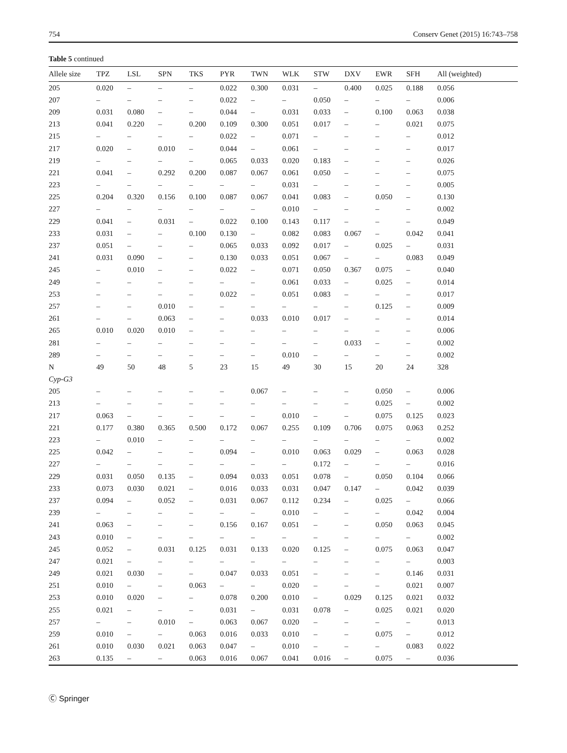754 Conserv Genet (2015) 16:743–758
Table 5 continued
| Allele size | TPZ | LSL | SPN | TKS | PYR | TWN | WLK | STW | DXV | EWR | SFH | All (weighted) |
| --- | --- | --- | --- | --- | --- | --- | --- | --- | --- | --- | --- | --- |
| 205 | 0.020 | – | – | – | 0.022 | 0.300 | 0.031 | – | 0.400 | 0.025 | 0.188 | 0.056 |
| 207 | – | – | – | – | 0.022 | – | – | 0.050 | – | – | – | 0.006 |
| 209 | 0.031 | 0.080 | – | – | 0.044 | – | 0.031 | 0.033 | – | 0.100 | 0.063 | 0.038 |
| 213 | 0.041 | 0.220 | – | 0.200 | 0.109 | 0.300 | 0.051 | 0.017 | – | – | 0.021 | 0.075 |
| 215 | – | – | – | – | 0.022 | – | 0.071 | – | – | – | – | 0.012 |
| 217 | 0.020 | – | 0.010 | – | 0.044 | – | 0.061 | – | – | – | – | 0.017 |
| 219 | – | – | – | – | 0.065 | 0.033 | 0.020 | 0.183 | – | – | – | 0.026 |
| 221 | 0.041 | – | 0.292 | 0.200 | 0.087 | 0.067 | 0.061 | 0.050 | – | – | – | 0.075 |
| 223 | – | – | – | – | – | – | 0.031 | – | – | – | – | 0.005 |
| 225 | 0.204 | 0.320 | 0.156 | 0.100 | 0.087 | 0.067 | 0.041 | 0.083 | – | 0.050 | – | 0.130 |
| 227 | – | – | – | – | – | – | 0.010 | – | – | – | – | 0.002 |
| 229 | 0.041 | – | 0.031 | – | 0.022 | 0.100 | 0.143 | 0.117 | – | – | – | 0.049 |
| 233 | 0.031 | – | – | 0.100 | 0.130 | – | 0.082 | 0.083 | 0.067 | – | 0.042 | 0.041 |
| 237 | 0.051 | – | – | – | 0.065 | 0.033 | 0.092 | 0.017 | – | 0.025 | – | 0.031 |
| 241 | 0.031 | 0.090 | – | – | 0.130 | 0.033 | 0.051 | 0.067 | – | – | 0.083 | 0.049 |
| 245 | – | 0.010 | – | – | 0.022 | – | 0.071 | 0.050 | 0.367 | 0.075 | – | 0.040 |
| 249 | – | – | – | – | – | – | 0.061 | 0.033 | – | 0.025 | – | 0.014 |
| 253 | – | – | – | – | 0.022 | – | 0.051 | 0.083 | – | – | – | 0.017 |
| 257 | – | – | 0.010 | – | – | – | – | – | – | 0.125 | – | 0.009 |
| 261 | – | – | 0.063 | – | – | 0.033 | 0.010 | 0.017 | – | – | – | 0.014 |
| 265 | 0.010 | 0.020 | 0.010 | – | – | – | – | – | – | – | – | 0.006 |
| 281 | – | – | – | – | – | – | – | – | 0.033 | – | – | 0.002 |
| 289 | – | – | – | – | – | – | 0.010 | – | – | – | – | 0.002 |
| N | 49 | 50 | 48 | 5 | 23 | 15 | 49 | 30 | 15 | 20 | 24 | 328 |
| Cyp-G3 | | | | | | | | | | | | |
| 205 | – | – | – | – | – | 0.067 | – | – | – | 0.050 | – | 0.006 |
| 213 | – | – | – | – | – | – | – | – | – | 0.025 | – | 0.002 |
| 217 | 0.063 | – | – | – | – | – | 0.010 | – | – | 0.075 | 0.125 | 0.023 |
| 221 | 0.177 | 0.380 | 0.365 | 0.500 | 0.172 | 0.067 | 0.255 | 0.109 | 0.706 | 0.075 | 0.063 | 0.252 |
| 223 | – | 0.010 | – | – | – | – | – | – | – | – | – | 0.002 |
| 225 | 0.042 | – | – | – | 0.094 | – | 0.010 | 0.063 | 0.029 | – | 0.063 | 0.028 |
| 227 | – | – | – | – | – | – | – | 0.172 | – | – | – | 0.016 |
| 229 | 0.031 | 0.050 | 0.135 | – | 0.094 | 0.033 | 0.051 | 0.078 | – | 0.050 | 0.104 | 0.066 |
| 233 | 0.073 | 0.030 | 0.021 | – | 0.016 | 0.033 | 0.031 | 0.047 | 0.147 | – | 0.042 | 0.039 |
| 237 | 0.094 | – | 0.052 | – | 0.031 | 0.067 | 0.112 | 0.234 | – | 0.025 | – | 0.066 |
| 239 | – | – | – | – | – | – | 0.010 | – | – | – | 0.042 | 0.004 |
| 241 | 0.063 | – | – | – | 0.156 | 0.167 | 0.051 | – | – | 0.050 | 0.063 | 0.045 |
| 243 | 0.010 | – | – | – | – | – | – | – | – | – | – | 0.002 |
| 245 | 0.052 | – | 0.031 | 0.125 | 0.031 | 0.133 | 0.020 | 0.125 | – | 0.075 | 0.063 | 0.047 |
| 247 | 0.021 | – | – | – | – | – | – | – | – | – | – | 0.003 |
| 249 | 0.021 | 0.030 | – | – | 0.047 | 0.033 | 0.051 | – | – | – | 0.146 | 0.031 |
| 251 | 0.010 | – | – | 0.063 | – | – | 0.020 | – | – | – | 0.021 | 0.007 |
| 253 | 0.010 | 0.020 | – | – | 0.078 | 0.200 | 0.010 | – | 0.029 | 0.125 | 0.021 | 0.032 |
| 255 | 0.021 | – | – | – | 0.031 | – | 0.031 | 0.078 | – | 0.025 | 0.021 | 0.020 |
| 257 | – | – | 0.010 | – | 0.063 | 0.067 | 0.020 | – | – | – | – | 0.013 |
| 259 | 0.010 | – | – | 0.063 | 0.016 | 0.033 | 0.010 | – | – | 0.075 | – | 0.012 |
| 261 | 0.010 | 0.030 | 0.021 | 0.063 | 0.047 | – | 0.010 | – | – | – | 0.083 | 0.022 |
| 263 | 0.135 | – | – | 0.063 | 0.016 | 0.067 | 0.041 | 0.016 | – | 0.075 | – | 0.036 |
Ⓒ Springer